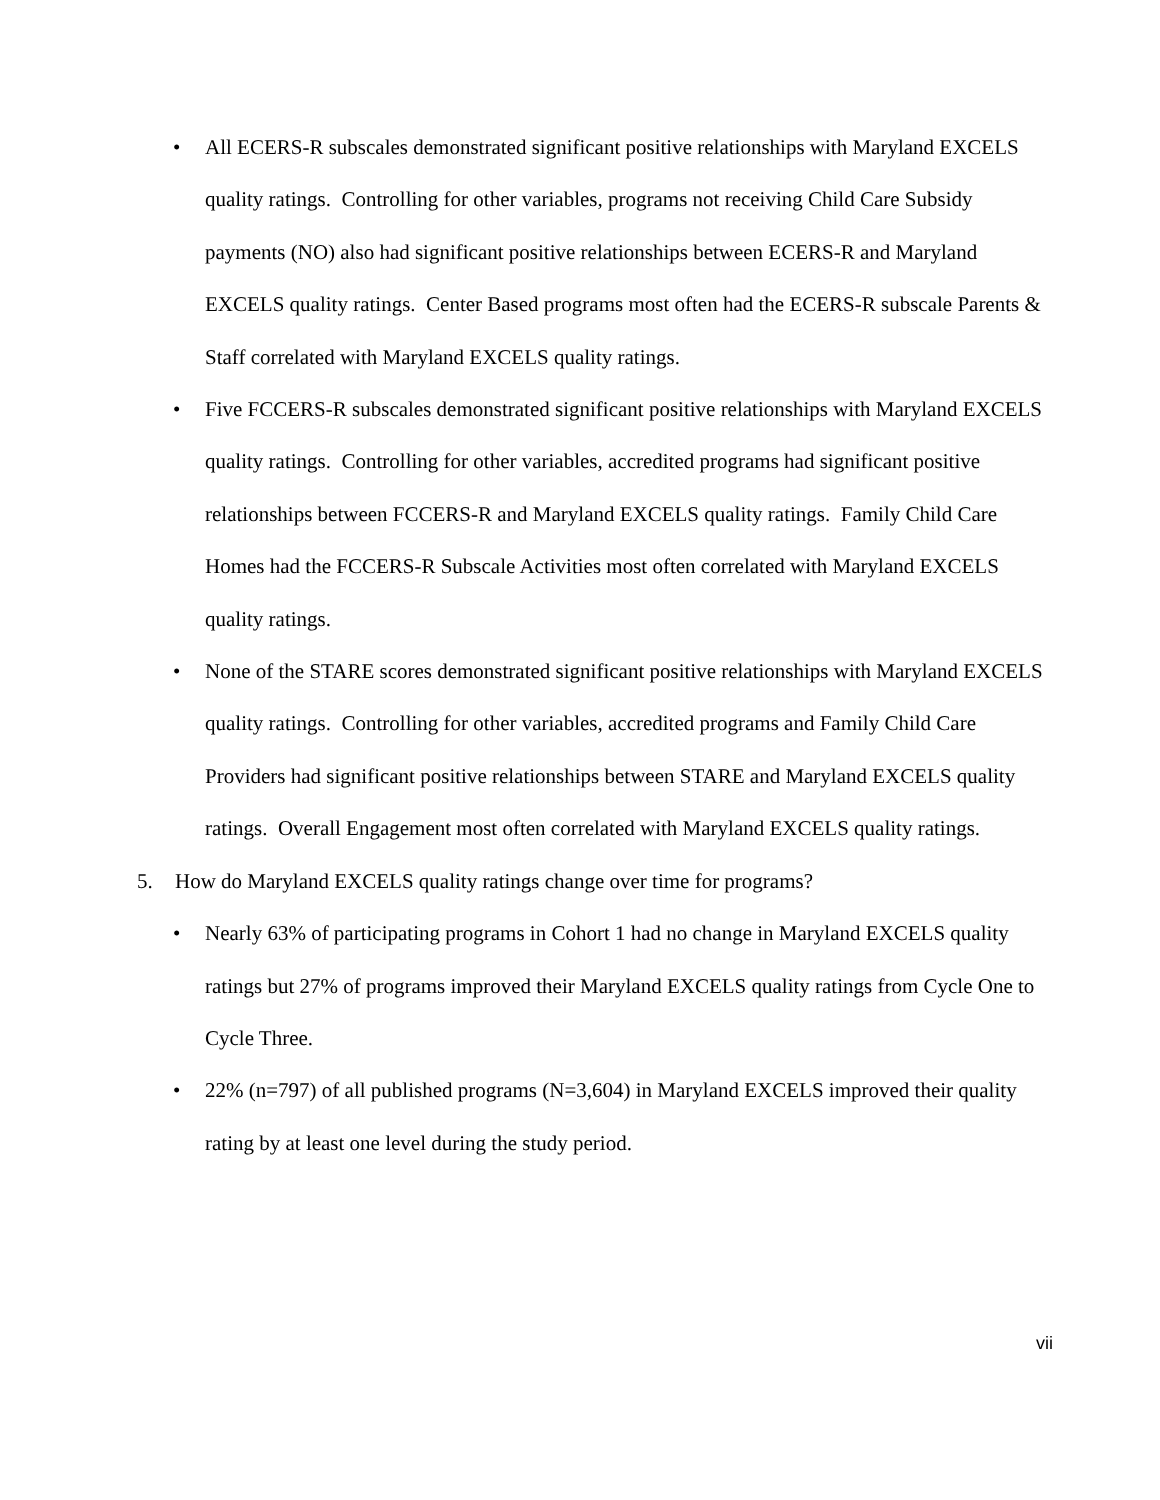• All ECERS-R subscales demonstrated significant positive relationships with Maryland EXCELS quality ratings. Controlling for other variables, programs not receiving Child Care Subsidy payments (NO) also had significant positive relationships between ECERS-R and Maryland EXCELS quality ratings. Center Based programs most often had the ECERS-R subscale Parents & Staff correlated with Maryland EXCELS quality ratings.
• Five FCCERS-R subscales demonstrated significant positive relationships with Maryland EXCELS quality ratings. Controlling for other variables, accredited programs had significant positive relationships between FCCERS-R and Maryland EXCELS quality ratings. Family Child Care Homes had the FCCERS-R Subscale Activities most often correlated with Maryland EXCELS quality ratings.
• None of the STARE scores demonstrated significant positive relationships with Maryland EXCELS quality ratings. Controlling for other variables, accredited programs and Family Child Care Providers had significant positive relationships between STARE and Maryland EXCELS quality ratings. Overall Engagement most often correlated with Maryland EXCELS quality ratings.
5. How do Maryland EXCELS quality ratings change over time for programs?
• Nearly 63% of participating programs in Cohort 1 had no change in Maryland EXCELS quality ratings but 27% of programs improved their Maryland EXCELS quality ratings from Cycle One to Cycle Three.
• 22% (n=797) of all published programs (N=3,604) in Maryland EXCELS improved their quality rating by at least one level during the study period.
vii